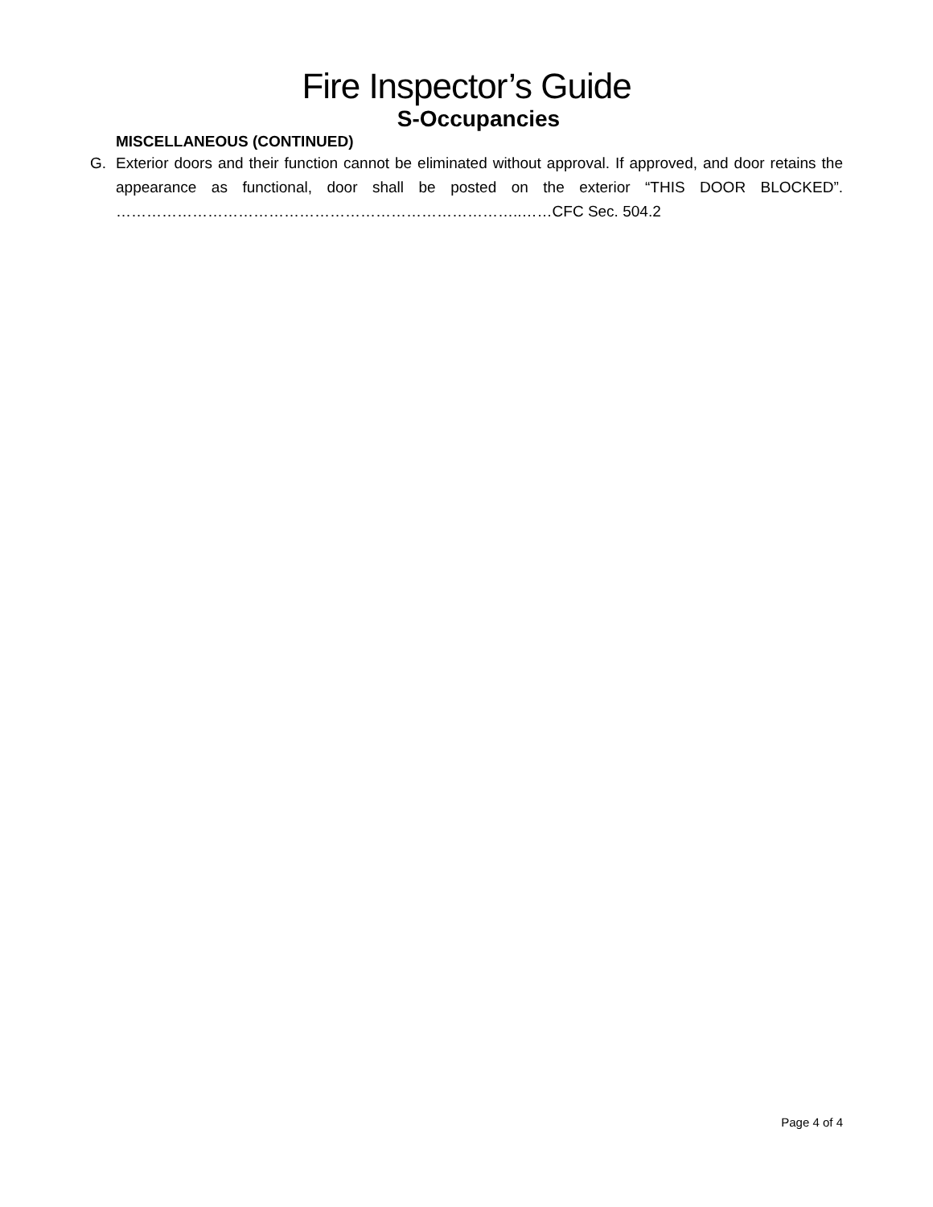Fire Inspector’s Guide
S-Occupancies
MISCELLANEOUS (CONTINUED)
G. Exterior doors and their function cannot be eliminated without approval. If approved, and door retains the appearance as functional, door shall be posted on the exterior “THIS DOOR BLOCKED”. ……………………………………………………………………..……CFC Sec. 504.2
Page 4 of 4